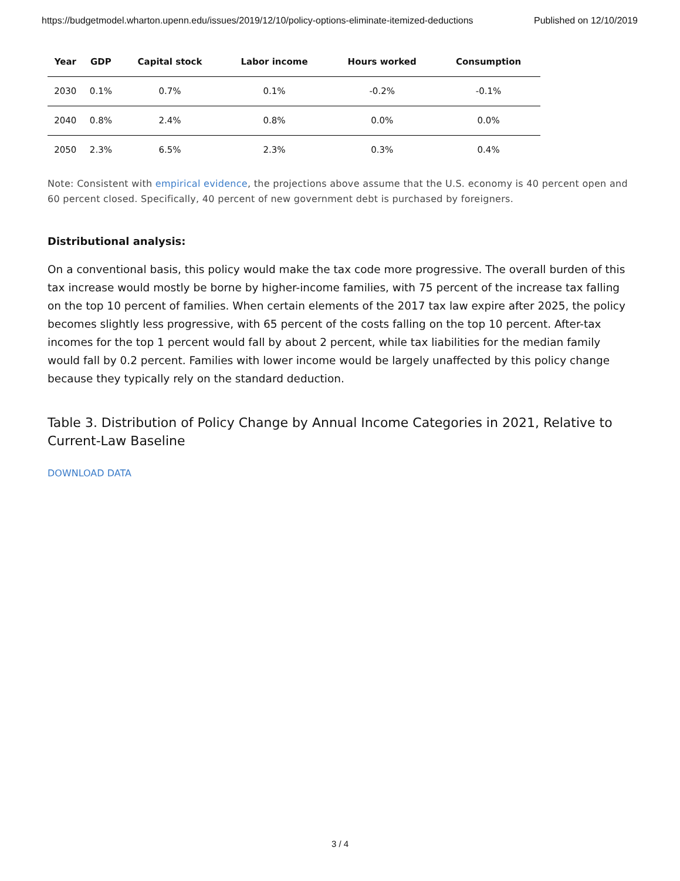https://budgetmodel.wharton.upenn.edu/issues/2019/12/10/policy-options-eliminate-itemized-deductions Published on 12/10/2019
| Year | GDP | Capital stock | Labor income | Hours worked | Consumption |
| --- | --- | --- | --- | --- | --- |
| 2030 | 0.1% | 0.7% | 0.1% | -0.2% | -0.1% |
| 2040 | 0.8% | 2.4% | 0.8% | 0.0% | 0.0% |
| 2050 | 2.3% | 6.5% | 2.3% | 0.3% | 0.4% |
Note: Consistent with empirical evidence, the projections above assume that the U.S. economy is 40 percent open and 60 percent closed. Specifically, 40 percent of new government debt is purchased by foreigners.
Distributional analysis:
On a conventional basis, this policy would make the tax code more progressive. The overall burden of this tax increase would mostly be borne by higher-income families, with 75 percent of the increase tax falling on the top 10 percent of families. When certain elements of the 2017 tax law expire after 2025, the policy becomes slightly less progressive, with 65 percent of the costs falling on the top 10 percent. After-tax incomes for the top 1 percent would fall by about 2 percent, while tax liabilities for the median family would fall by 0.2 percent. Families with lower income would be largely unaffected by this policy change because they typically rely on the standard deduction.
Table 3. Distribution of Policy Change by Annual Income Categories in 2021, Relative to Current-Law Baseline
DOWNLOAD DATA
3 / 4